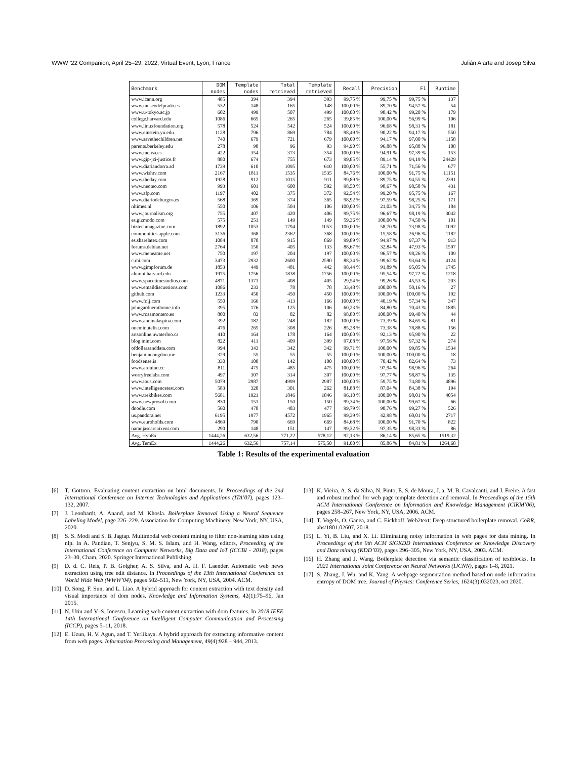WWW ’22 Companion, April 25–29, 2022, Virtual Event, Lyon, France Julián Alarte and Josep Silva
| Benchmark | DOM nodes | Template nodes | Total retrieved | Template retrieved | Recall | Precision | F1 | Runtime |
| --- | --- | --- | --- | --- | --- | --- | --- | --- |
| www.icann.org | 485 | 394 | 394 | 393 | 99,75 % | 99,75 % | 99,75 % | 137 |
| www.museodelprado.es | 532 | 148 | 165 | 148 | 100,00 % | 89,70 % | 94,57 % | 54 |
| www.u-tokyo.ac.jp | 602 | 499 | 507 | 499 | 100,00 % | 98,42 % | 99,20 % | 179 |
| college.harvard.edu | 1086 | 665 | 265 | 265 | 39,85 % | 100,00 % | 56,99 % | 106 |
| www.linuxfoundation.org | 578 | 524 | 542 | 524 | 100,00 % | 96,68 % | 98,31 % | 181 |
| www.einstein.yu.edu | 1128 | 796 | 869 | 784 | 98,49 % | 90,22 % | 94,17 % | 550 |
| www.savethechildren.net | 740 | 679 | 721 | 679 | 100,00 % | 94,17 % | 97,00 % | 1158 |
| parents.berkeley.edu | 278 | 98 | 96 | 93 | 94,90 % | 96,88 % | 95,88 % | 108 |
| www.mensa.es | 422 | 354 | 373 | 354 | 100,00 % | 94,91 % | 97,39 % | 153 |
| www.gip-jci-justice.fr | 880 | 674 | 755 | 673 | 99,85 % | 89,14 % | 94,19 % | 24429 |
| www.diariandorra.ad | 1739 | 610 | 1095 | 610 | 100,00 % | 55,71 % | 71,56 % | 677 |
| www.wishtv.com | 2167 | 1811 | 1535 | 1535 | 84,76 % | 100,00 % | 91,75 % | 11151 |
| www.theday.com | 1928 | 912 | 1015 | 911 | 99,89 % | 89,75 % | 94,55 % | 2391 |
| www.neoteo.com | 993 | 601 | 600 | 592 | 98,50 % | 98,67 % | 98,58 % | 431 |
| www.afp.com | 1197 | 402 | 375 | 372 | 92,54 % | 99,20 % | 95,75 % | 167 |
| www.diariodeburgos.es | 568 | 369 | 374 | 365 | 98,92 % | 97,59 % | 98,25 % | 171 |
| nltimes.nl | 550 | 106 | 504 | 106 | 100,00 % | 21,03 % | 34,75 % | 184 |
| www.journalism.org | 755 | 407 | 420 | 406 | 99,75 % | 96,67 % | 98,19 % | 3042 |
| es.gizmodo.com | 575 | 251 | 149 | 149 | 59,36 % | 100,00 % | 74,50 % | 101 |
| biztechmagazine.com | 1892 | 1053 | 1794 | 1053 | 100,00 % | 58,70 % | 73,98 % | 1092 |
| communities.apple.com | 3136 | 368 | 2362 | 368 | 100,00 % | 15,58 % | 26,96 % | 1182 |
| es.sharelatex.com | 1084 | 870 | 915 | 869 | 99,89 % | 94,97 % | 97,37 % | 913 |
| forums.debian.net | 2764 | 150 | 405 | 133 | 88,67 % | 32,84 % | 47,93 % | 1597 |
| www.meneame.net | 750 | 197 | 204 | 197 | 100,00 % | 96,57 % | 98,26 % | 109 |
| c.mi.com | 3473 | 2932 | 2600 | 2590 | 88,34 % | 99,62 % | 93,64 % | 4124 |
| www.gimpforum.de | 1853 | 449 | 481 | 442 | 98,44 % | 91,89 % | 95,05 % | 1745 |
| alumni.harvard.edu | 1975 | 1756 | 1838 | 1756 | 100,00 % | 95,54 % | 97,72 % | 1218 |
| www.spacetimestudios.com | 4871 | 1371 | 408 | 405 | 29,54 % | 99,26 % | 45,53 % | 203 |
| www.emaildiscussions.com | 1086 | 233 | 78 | 78 | 33,48 % | 100,00 % | 50,16 % | 27 |
| github.com | 1233 | 450 | 450 | 450 | 100,00 % | 100,00 % | 100,00 % | 192 |
| www.folj.com | 550 | 166 | 413 | 166 | 100,00 % | 40,19 % | 57,34 % | 347 |
| johngardnerathome.info | 395 | 176 | 125 | 106 | 60,23 % | 84,80 % | 70,43 % | 1885 |
| www.rosamontero.es | 800 | 83 | 82 | 82 | 98,80 % | 100,00 % | 99,40 % | 44 |
| www.annmalaspina.com | 392 | 182 | 248 | 182 | 100,00 % | 73,39 % | 84,65 % | 81 |
| oneminutelist.com | 476 | 265 | 308 | 226 | 85,28 % | 73,38 % | 78,88 % | 156 |
| artsonline.uwaterloo.ca | 410 | 164 | 178 | 164 | 100,00 % | 92,13 % | 95,90 % | 22 |
| blog.mint.com | 822 | 411 | 409 | 399 | 97,08 % | 97,56 % | 97,32 % | 274 |
| ofdollarsanddata.com | 994 | 343 | 342 | 342 | 99,71 % | 100,00 % | 99,85 % | 1534 |
| benjamincongdon.me | 329 | 55 | 55 | 55 | 100,00 % | 100,00 % | 100,00 % | 18 |
| foodsense.is | 330 | 100 | 142 | 100 | 100,00 % | 70,42 % | 82,64 % | 73 |
| www.arduino.cc | 811 | 475 | 485 | 475 | 100,00 % | 97,94 % | 98,96 % | 264 |
| worryfreelabs.com | 497 | 307 | 314 | 307 | 100,00 % | 97,77 % | 98,87 % | 135 |
| www.tous.com | 5079 | 2987 | 4999 | 2987 | 100,00 % | 59,75 % | 74,80 % | 4896 |
| www.intelligencetest.com | 583 | 320 | 301 | 262 | 81,88 % | 87,04 % | 84,38 % | 194 |
| www.trekbikes.com | 5681 | 1921 | 1846 | 1846 | 96,10 % | 100,00 % | 98,01 % | 4054 |
| www.newprosoft.com | 830 | 151 | 150 | 150 | 99,34 % | 100,00 % | 99,67 % | 66 |
| doodle.com | 560 | 478 | 483 | 477 | 99,79 % | 98,76 % | 99,27 % | 526 |
| us.pandora.net | 6195 | 1977 | 4572 | 1965 | 99,39 % | 42,98 % | 60,01 % | 2717 |
| www.euroholds.com | 4869 | 790 | 669 | 669 | 84,68 % | 100,00 % | 91,70 % | 822 |
| naranjascarcaixent.com | 290 | 148 | 151 | 147 | 99,32 % | 97,35 % | 98,33 % | 86 |
| Avg. HybEx | 1444,26 | 632,56 | 771,22 | 578,12 | 92,13 % | 86,14 % | 85,65 % | 1519,32 |
| Avg. TemEx | 1444,26 | 632,56 | 757,14 | 575,50 | 91,00 % | 85,86 % | 84,81 % | 1264,68 |
Table 1: Results of the experimental evaluation
[6] T. Gottron. Evaluating content extraction on html documents. In Proceedings of the 2nd International Conference on Internet Technologies and Applications (ITA’07), pages 123–132, 2007.
[7] J. Leonhardt, A. Anand, and M. Khosla. Boilerplate Removal Using a Neural Sequence Labeling Model, page 226–229. Association for Computing Machinery, New York, NY, USA, 2020.
[8] S. S. Modi and S. B. Jagtap. Multimodal web content mining to filter non-learning sites using nlp. In A. Pandian, T. Senjyu, S. M. S. Islam, and H. Wang, editors, Proceeding of the International Conference on Computer Networks, Big Data and IoT (ICCBI - 2018), pages 23–30, Cham, 2020. Springer International Publishing.
[9] D. d. C. Reis, P. B. Golgher, A. S. Silva, and A. H. F. Laender. Automatic web news extraction using tree edit distance. In Proceedings of the 13th International Conference on World Wide Web (WWW’04), pages 502–511, New York, NY, USA, 2004. ACM.
[10] D. Song, F. Sun, and L. Liao. A hybrid approach for content extraction with text density and visual importance of dom nodes. Knowledge and Information Systems, 42(1):75–96, Jan 2015.
[11] N. Utiu and V.-S. Ionescu. Learning web content extraction with dom features. In 2018 IEEE 14th International Conference on Intelligent Computer Communication and Processing (ICCP), pages 5–11, 2018.
[12] E. Uzun, H. V. Agun, and T. Yerlikaya. A hybrid approach for extracting informative content from web pages. Information Processing and Management, 49(4):928 – 944, 2013.
[13] K. Vieira, A. S. da Silva, N. Pinto, E. S. de Moura, J. a. M. B. Cavalcanti, and J. Freire. A fast and robust method for web page template detection and removal. In Proceedings of the 15th ACM International Conference on Information and Knowledge Management (CIKM’06), pages 258–267, New York, NY, USA, 2006. ACM.
[14] T. Vogels, O. Ganea, and C. Eickhoff. Web2text: Deep structured boilerplate removal. CoRR, abs/1801.02607, 2018.
[15] L. Yi, B. Liu, and X. Li. Eliminating noisy information in web pages for data mining. In Proceedings of the 9th ACM SIGKDD International Conference on Knowledge Discovery and Data mining (KDD’03), pages 296–305, New York, NY, USA, 2003. ACM.
[16] H. Zhang and J. Wang. Boilerplate detection via semantic classification of textblocks. In 2021 International Joint Conference on Neural Networks (IJCNN), pages 1–8, 2021.
[17] S. Zhang, J. Wu, and K. Yang. A webpage segmentation method based on node information entropy of DOM tree. Journal of Physics: Conference Series, 1624(3):032023, oct 2020.